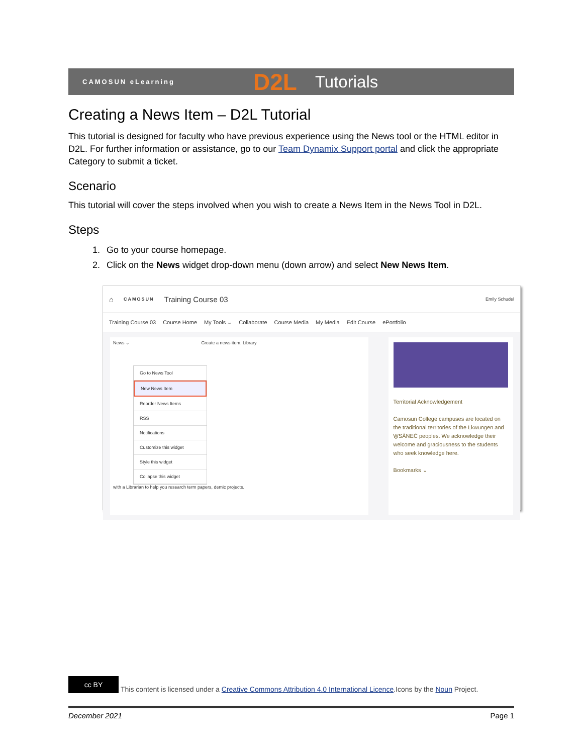CAMOSUN eLearning D2L Tutorials
Creating a News Item – D2L Tutorial
This tutorial is designed for faculty who have previous experience using the News tool or the HTML editor in D2L. For further information or assistance, go to our Team Dynamix Support portal and click the appropriate Category to submit a ticket.
Scenario
This tutorial will cover the steps involved when you wish to create a News Item in the News Tool in D2L.
Steps
1. Go to your course homepage.
2. Click on the News widget drop-down menu (down arrow) and select New News Item.
⌂ CAMOSUN Training Course 03 Emily Schudel
Training Course 03 Course Home My Tools ⌄ Collaborate Course Media My Media Edit Course ePortfolio
News ⌄ Create a news item. Library
Go to News Tool
New News Item
Reorder News Items
RSS
Notifications
Customize this widget
Style this widget
Collapse this widget
with a Librarian to help you research term papers, demic projects.
Territorial Acknowledgement
Camosun College campuses are located on the traditional territories of the Lkwungen and W̱SÁNEĆ peoples. We acknowledge their welcome and graciousness to the students who seek knowledge here.
Bookmarks ⌄
cc BY This content is licensed under a Creative Commons Attribution 4.0 International Licence.Icons by the Noun Project.
December 2021 Page 1